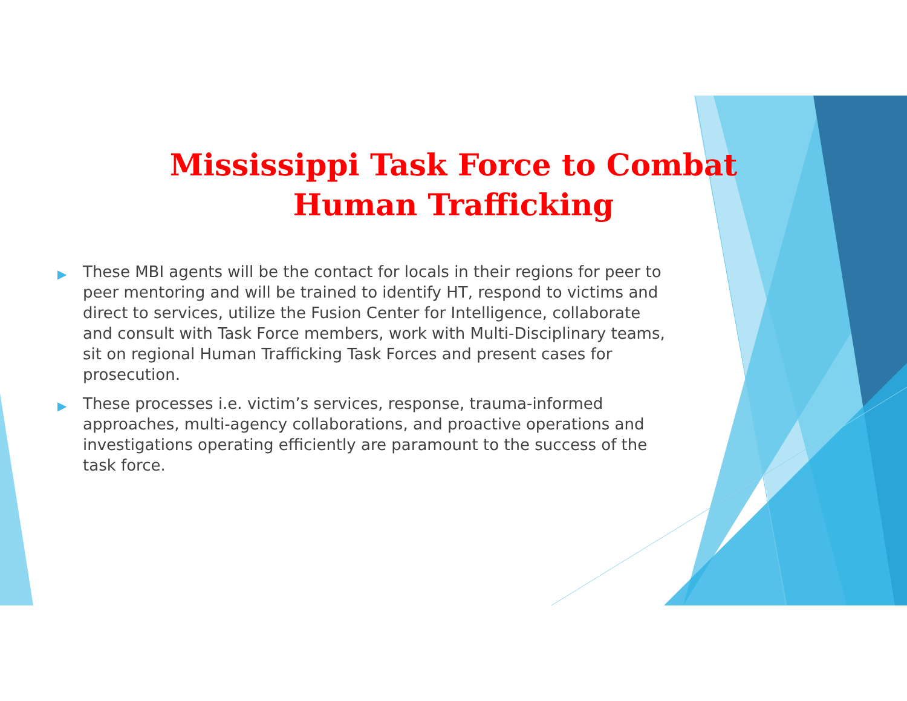Mississippi Task Force to Combat Human Trafficking
▶ These MBI agents will be the contact for locals in their regions for peer to peer mentoring and will be trained to identify HT, respond to victims and direct to services, utilize the Fusion Center for Intelligence, collaborate and consult with Task Force members, work with Multi-Disciplinary teams, sit on regional Human Trafficking Task Forces and present cases for prosecution.
▶ These processes i.e. victim’s services, response, trauma-informed approaches, multi-agency collaborations, and proactive operations and investigations operating efficiently are paramount to the success of the task force.